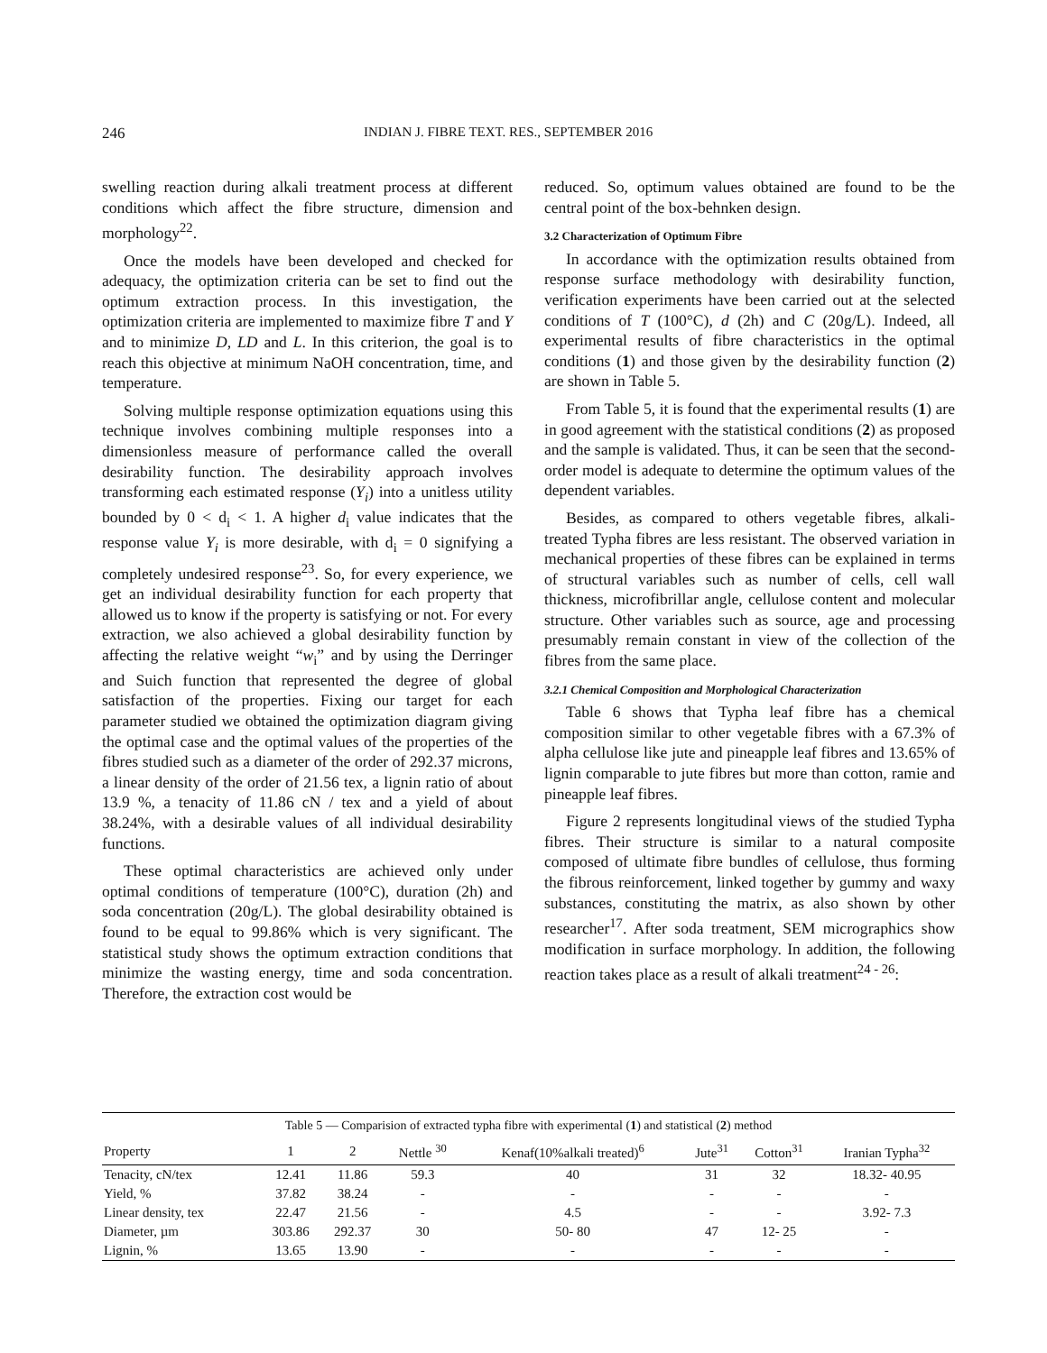246 INDIAN J. FIBRE TEXT. RES., SEPTEMBER 2016
swelling reaction during alkali treatment process at different conditions which affect the fibre structure, dimension and morphology<sup>22</sup>.
Once the models have been developed and checked for adequacy, the optimization criteria can be set to find out the optimum extraction process. In this investigation, the optimization criteria are implemented to maximize fibre T and Y and to minimize D, LD and L. In this criterion, the goal is to reach this objective at minimum NaOH concentration, time, and temperature.
Solving multiple response optimization equations using this technique involves combining multiple responses into a dimensionless measure of performance called the overall desirability function. The desirability approach involves transforming each estimated response (Y<sub>i</sub>) into a unitless utility bounded by 0 < d<sub>i</sub> < 1. A higher d<sub>i</sub> value indicates that the response value Y<sub>i</sub> is more desirable, with d<sub>i</sub> = 0 signifying a completely undesired response<sup>23</sup>. So, for every experience, we get an individual desirability function for each property that allowed us to know if the property is satisfying or not. For every extraction, we also achieved a global desirability function by affecting the relative weight “w<sub>i</sub>” and by using the Derringer and Suich function that represented the degree of global satisfaction of the properties. Fixing our target for each parameter studied we obtained the optimization diagram giving the optimal case and the optimal values of the properties of the fibres studied such as a diameter of the order of 292.37 microns, a linear density of the order of 21.56 tex, a lignin ratio of about 13.9 %, a tenacity of 11.86 cN / tex and a yield of about 38.24%, with a desirable values of all individual desirability functions.
These optimal characteristics are achieved only under optimal conditions of temperature (100°C), duration (2h) and soda concentration (20g/L). The global desirability obtained is found to be equal to 99.86% which is very significant. The statistical study shows the optimum extraction conditions that minimize the wasting energy, time and soda concentration. Therefore, the extraction cost would be
reduced. So, optimum values obtained are found to be the central point of the box-behnken design.
3.2 Characterization of Optimum Fibre
In accordance with the optimization results obtained from response surface methodology with desirability function, verification experiments have been carried out at the selected conditions of T (100°C), d (2h) and C (20g/L). Indeed, all experimental results of fibre characteristics in the optimal conditions (1) and those given by the desirability function (2) are shown in Table 5.
From Table 5, it is found that the experimental results (1) are in good agreement with the statistical conditions (2) as proposed and the sample is validated. Thus, it can be seen that the second-order model is adequate to determine the optimum values of the dependent variables.
Besides, as compared to others vegetable fibres, alkali- treated Typha fibres are less resistant. The observed variation in mechanical properties of these fibres can be explained in terms of structural variables such as number of cells, cell wall thickness, microfibrillar angle, cellulose content and molecular structure. Other variables such as source, age and processing presumably remain constant in view of the collection of the fibres from the same place.
3.2.1 Chemical Composition and Morphological Characterization
Table 6 shows that Typha leaf fibre has a chemical composition similar to other vegetable fibres with a 67.3% of alpha cellulose like jute and pineapple leaf fibres and 13.65% of lignin comparable to jute fibres but more than cotton, ramie and pineapple leaf fibres.
Figure 2 represents longitudinal views of the studied Typha fibres. Their structure is similar to a natural composite composed of ultimate fibre bundles of cellulose, thus forming the fibrous reinforcement, linked together by gummy and waxy substances, constituting the matrix, as also shown by other researcher<sup>17</sup>. After soda treatment, SEM micrographics show modification in surface morphology. In addition, the following reaction takes place as a result of alkali treatment<sup>24 - 26</sup>:
Table 5 — Comparision of extracted typha fibre with experimental ( 1 ) and statistical ( 2 ) method
| Property | 1 | 2 | Nettle <sup>30</sup> | Kenaf(10%alkali treated)<sup>6</sup> | Jute<sup>31</sup> | Cotton<sup>31</sup> | Iranian Typha<sup>32</sup> |
| --- | --- | --- | --- | --- | --- | --- | --- |
| Tenacity, cN/tex | 12.41 | 11.86 | 59.3 | 40 | 31 | 32 | 18.32- 40.95 |
| Yield, % | 37.82 | 38.24 | - | - | - | - | - |
| Linear density, tex | 22.47 | 21.56 | - | 4.5 | - | - | 3.92- 7.3 |
| Diameter, µm | 303.86 | 292.37 | 30 | 50- 80 | 47 | 12- 25 | - |
| Lignin, % | 13.65 | 13.90 | - | - | - | - | - |